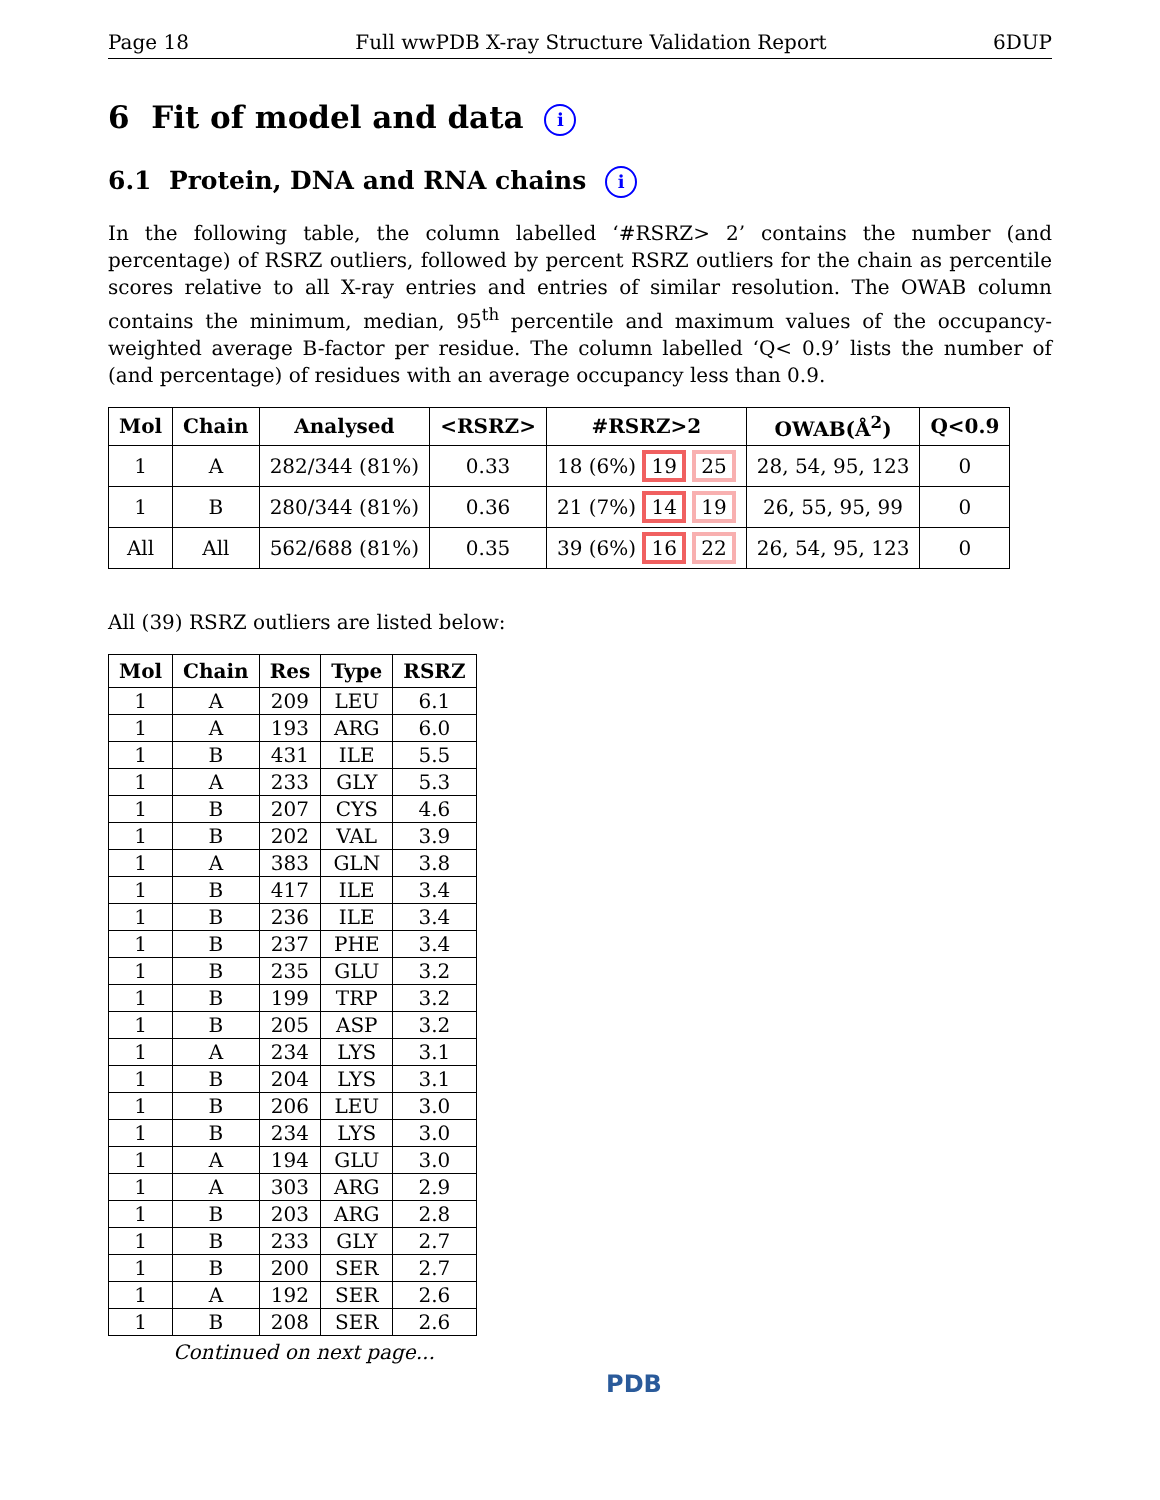Page 18 Full wwPDB X-ray Structure Validation Report 6DUP
6 Fit of model and data i
6.1 Protein, DNA and RNA chains i
In the following table, the column labelled ‘#RSRZ> 2’ contains the number (and percentage) of RSRZ outliers, followed by percent RSRZ outliers for the chain as percentile scores relative to all X-ray entries and entries of similar resolution. The OWAB column contains the minimum, median, 95<sup>th</sup> percentile and maximum values of the occupancy-weighted average B-factor per residue. The column labelled ‘Q< 0.9’ lists the number of (and percentage) of residues with an average occupancy less than 0.9.
| Mol | Chain | Analysed | <RSRZ> | #RSRZ>2 | OWAB(Å<sup>2</sup>) | Q<0.9 |
| --- | --- | --- | --- | --- | --- | --- |
| 1 | A | 282/344 (81%) | 0.33 | 18 (6%) 19 25 | 28, 54, 95, 123 | 0 |
| 1 | B | 280/344 (81%) | 0.36 | 21 (7%) 14 19 | 26, 55, 95, 99 | 0 |
| All | All | 562/688 (81%) | 0.35 | 39 (6%) 16 22 | 26, 54, 95, 123 | 0 |
All (39) RSRZ outliers are listed below:
| Mol | Chain | Res | Type | RSRZ |
| --- | --- | --- | --- | --- |
| 1 | A | 209 | LEU | 6.1 |
| 1 | A | 193 | ARG | 6.0 |
| 1 | B | 431 | ILE | 5.5 |
| 1 | A | 233 | GLY | 5.3 |
| 1 | B | 207 | CYS | 4.6 |
| 1 | B | 202 | VAL | 3.9 |
| 1 | A | 383 | GLN | 3.8 |
| 1 | B | 417 | ILE | 3.4 |
| 1 | B | 236 | ILE | 3.4 |
| 1 | B | 237 | PHE | 3.4 |
| 1 | B | 235 | GLU | 3.2 |
| 1 | B | 199 | TRP | 3.2 |
| 1 | B | 205 | ASP | 3.2 |
| 1 | A | 234 | LYS | 3.1 |
| 1 | B | 204 | LYS | 3.1 |
| 1 | B | 206 | LEU | 3.0 |
| 1 | B | 234 | LYS | 3.0 |
| 1 | A | 194 | GLU | 3.0 |
| 1 | A | 303 | ARG | 2.9 |
| 1 | B | 203 | ARG | 2.8 |
| 1 | B | 233 | GLY | 2.7 |
| 1 | B | 200 | SER | 2.7 |
| 1 | A | 192 | SER | 2.6 |
| 1 | B | 208 | SER | 2.6 |
Continued on next page...
PDB